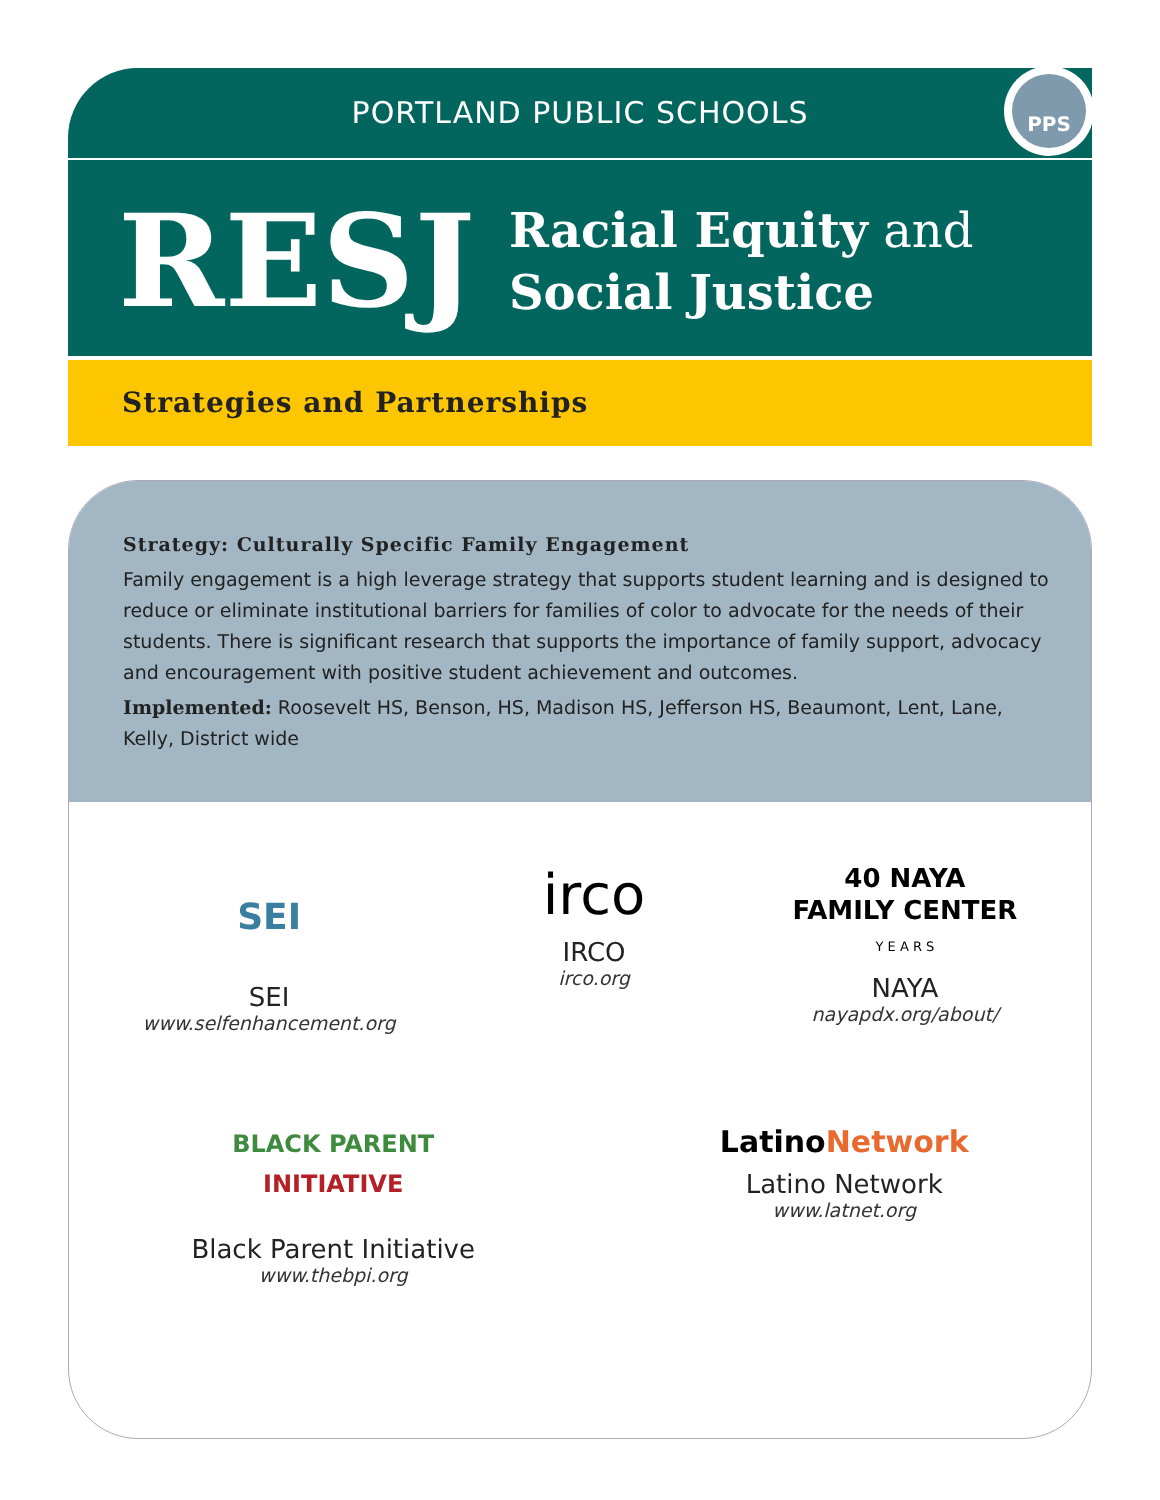PORTLAND PUBLIC SCHOOLS
PPS
RESJ
Racial Equity and
Social Justice
Strategies and Partnerships
Strategy: Culturally Specific Family Engagement
Family engagement is a high leverage strategy that supports student learning and is designed to reduce or eliminate institutional barriers for families of color to advocate for the needs of their students. There is significant research that supports the importance of family support, advocacy and encouragement with positive student achievement and outcomes.
Implemented: Roosevelt HS, Benson, HS, Madison HS, Jefferson HS, Beaumont, Lent, Lane, Kelly, District wide
SEI
SEI
www.selfenhancement.org
irco
IRCO
irco.org
40 NAYA
FAMILY CENTER
Y E A R S
NAYA
nayapdx.org/about/
BLACK PARENT
INITIATIVE
Black Parent Initiative
www.thebpi.org
LatinoNetwork
Latino Network
www.latnet.org